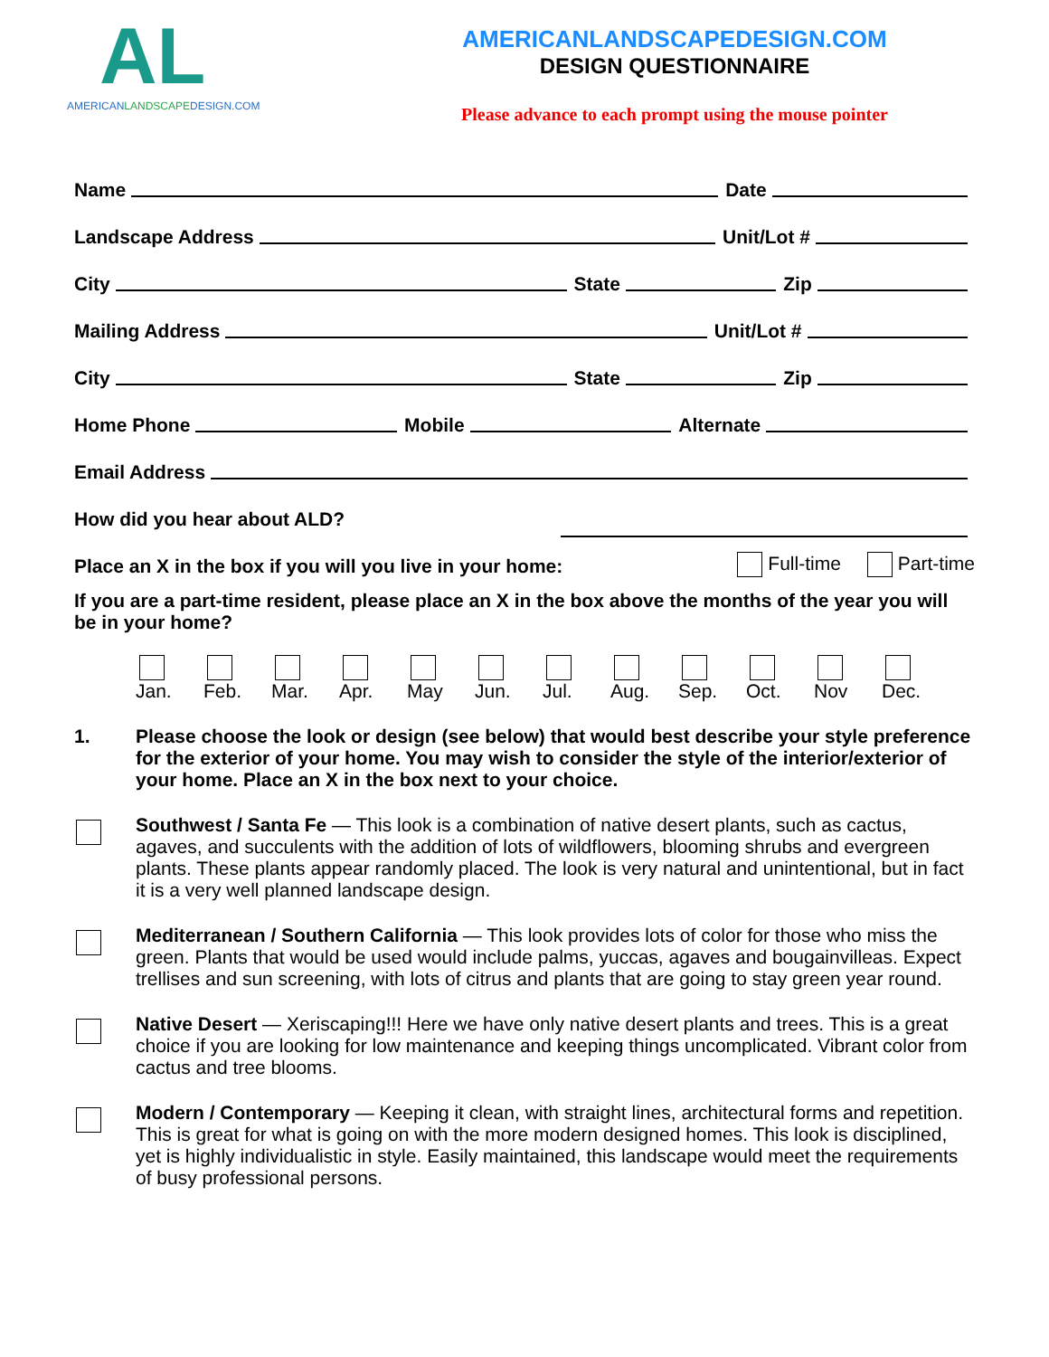AL
AMERICANLANDSCAPEDESIGN.COM
AMERICANLANDSCAPEDESIGN.COM
DESIGN QUESTIONNAIRE
Please advance to each prompt using the mouse pointer
Name Date
Landscape Address Unit/Lot #
City State Zip
Mailing Address Unit/Lot #
City State Zip
Home Phone Mobile Alternate
Email Address
How did you hear about ALD?
Place an X in the box if you will you live in your home: Full-time Part-time
If you are a part-time resident, please place an X in the box above the months of the year you will be in your home?
Jan. Feb. Mar. Apr. May Jun. Jul. Aug. Sep. Oct. Nov Dec.
1. Please choose the look or design (see below) that would best describe your style preference for the exterior of your home. You may wish to consider the style of the interior/exterior of your home. Place an X in the box next to your choice.
Southwest / Santa Fe — This look is a combination of native desert plants, such as cactus, agaves, and succulents with the addition of lots of wildflowers, blooming shrubs and evergreen plants. These plants appear randomly placed. The look is very natural and unintentional, but in fact it is a very well planned landscape design.
Mediterranean / Southern California — This look provides lots of color for those who miss the green. Plants that would be used would include palms, yuccas, agaves and bougainvilleas. Expect trellises and sun screening, with lots of citrus and plants that are going to stay green year round.
Native Desert — Xeriscaping!!! Here we have only native desert plants and trees. This is a great choice if you are looking for low maintenance and keeping things uncomplicated. Vibrant color from cactus and tree blooms.
Modern / Contemporary — Keeping it clean, with straight lines, architectural forms and repetition. This is great for what is going on with the more modern designed homes. This look is disciplined, yet is highly individualistic in style. Easily maintained, this landscape would meet the requirements of busy professional persons.